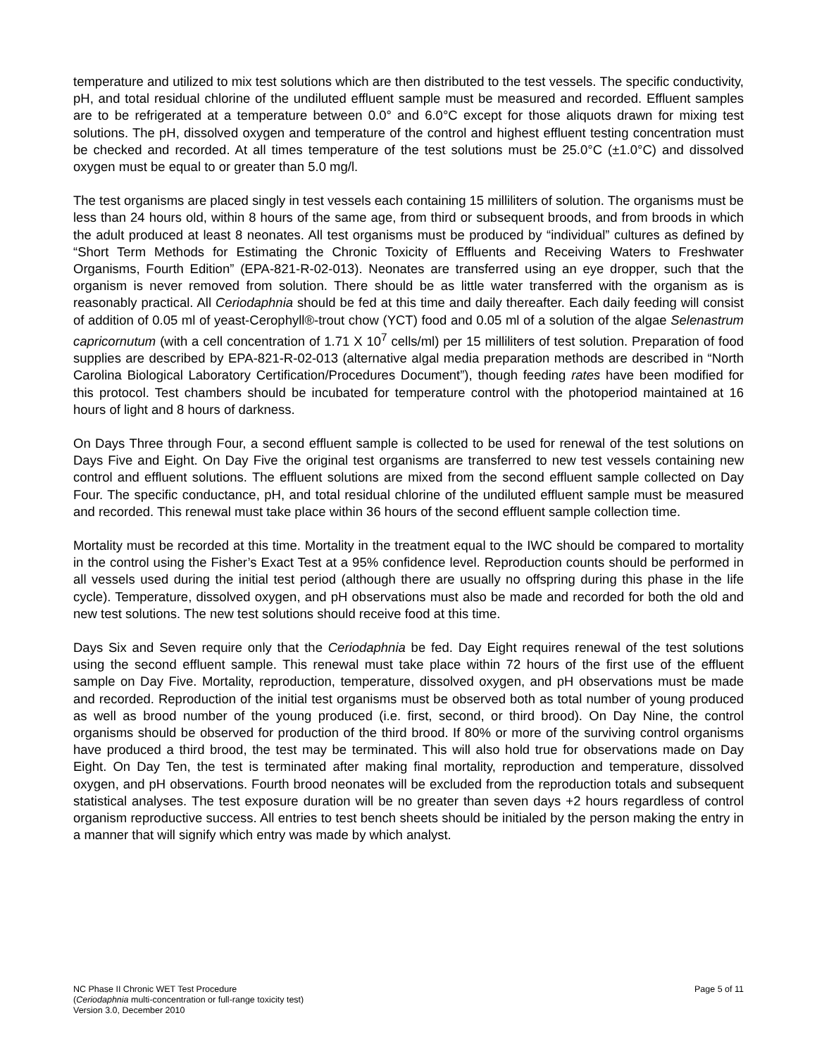temperature and utilized to mix test solutions which are then distributed to the test vessels. The specific conductivity, pH, and total residual chlorine of the undiluted effluent sample must be measured and recorded. Effluent samples are to be refrigerated at a temperature between 0.0° and 6.0°C except for those aliquots drawn for mixing test solutions. The pH, dissolved oxygen and temperature of the control and highest effluent testing concentration must be checked and recorded. At all times temperature of the test solutions must be 25.0°C (±1.0°C) and dissolved oxygen must be equal to or greater than 5.0 mg/l.
The test organisms are placed singly in test vessels each containing 15 milliliters of solution. The organisms must be less than 24 hours old, within 8 hours of the same age, from third or subsequent broods, and from broods in which the adult produced at least 8 neonates. All test organisms must be produced by “individual” cultures as defined by “Short Term Methods for Estimating the Chronic Toxicity of Effluents and Receiving Waters to Freshwater Organisms, Fourth Edition” (EPA-821-R-02-013). Neonates are transferred using an eye dropper, such that the organism is never removed from solution. There should be as little water transferred with the organism as is reasonably practical. All Ceriodaphnia should be fed at this time and daily thereafter. Each daily feeding will consist of addition of 0.05 ml of yeast-Cerophyll®-trout chow (YCT) food and 0.05 ml of a solution of the algae Selenastrum capricornutum (with a cell concentration of 1.71 X 10<sup>7</sup> cells/ml) per 15 milliliters of test solution. Preparation of food supplies are described by EPA-821-R-02-013 (alternative algal media preparation methods are described in “North Carolina Biological Laboratory Certification/Procedures Document”), though feeding rates have been modified for this protocol. Test chambers should be incubated for temperature control with the photoperiod maintained at 16 hours of light and 8 hours of darkness.
On Days Three through Four, a second effluent sample is collected to be used for renewal of the test solutions on Days Five and Eight. On Day Five the original test organisms are transferred to new test vessels containing new control and effluent solutions. The effluent solutions are mixed from the second effluent sample collected on Day Four. The specific conductance, pH, and total residual chlorine of the undiluted effluent sample must be measured and recorded. This renewal must take place within 36 hours of the second effluent sample collection time.
Mortality must be recorded at this time. Mortality in the treatment equal to the IWC should be compared to mortality in the control using the Fisher’s Exact Test at a 95% confidence level. Reproduction counts should be performed in all vessels used during the initial test period (although there are usually no offspring during this phase in the life cycle). Temperature, dissolved oxygen, and pH observations must also be made and recorded for both the old and new test solutions. The new test solutions should receive food at this time.
Days Six and Seven require only that the Ceriodaphnia be fed. Day Eight requires renewal of the test solutions using the second effluent sample. This renewal must take place within 72 hours of the first use of the effluent sample on Day Five. Mortality, reproduction, temperature, dissolved oxygen, and pH observations must be made and recorded. Reproduction of the initial test organisms must be observed both as total number of young produced as well as brood number of the young produced (i.e. first, second, or third brood). On Day Nine, the control organisms should be observed for production of the third brood. If 80% or more of the surviving control organisms have produced a third brood, the test may be terminated. This will also hold true for observations made on Day Eight. On Day Ten, the test is terminated after making final mortality, reproduction and temperature, dissolved oxygen, and pH observations. Fourth brood neonates will be excluded from the reproduction totals and subsequent statistical analyses. The test exposure duration will be no greater than seven days +2 hours regardless of control organism reproductive success. All entries to test bench sheets should be initialed by the person making the entry in a manner that will signify which entry was made by which analyst.
NC Phase II Chronic WET Test Procedure
(Ceriodaphnia multi-concentration or full-range toxicity test)
Version 3.0, December 2010
Page 5 of 11